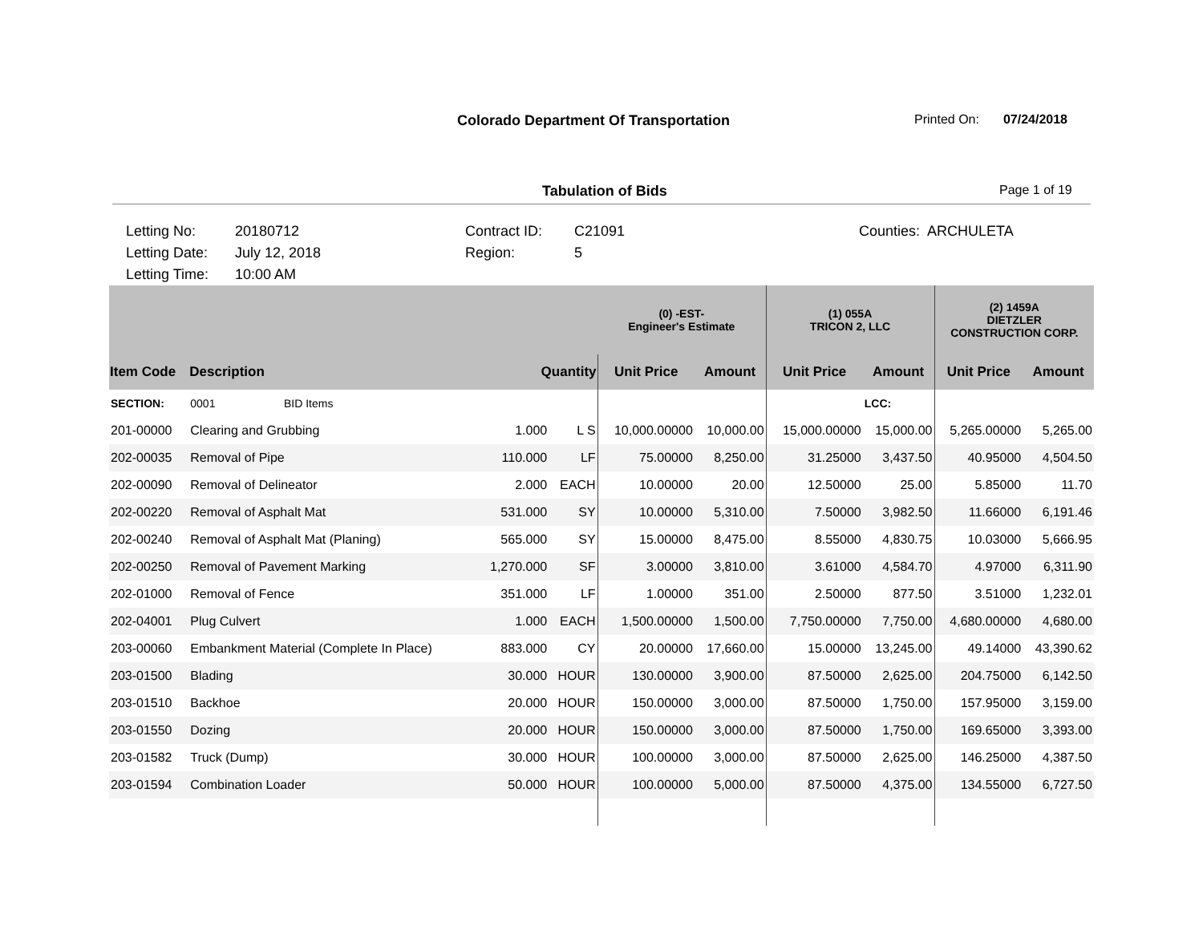Colorado Department Of Transportation Printed On: 07/24/2018
Tabulation of Bids Page 1 of 19
Letting No:
Letting Date:
Letting Time:
20180712
July 12, 2018
10:00 AM
Contract ID:
Region:
C21091
5
Counties: ARCHULETA
| | | | | (0) -EST- Engineer's Estimate | | (1) 055A TRICON 2, LLC | | (2) 1459A DIETZLER CONSTRUCTION CORP. | |
| --- | --- | --- | --- | --- | --- | --- | --- | --- | --- |
| Item Code | Description | Quantity | | Unit Price | Amount | Unit Price | Amount | Unit Price | Amount |
| SECTION: | 0001 BID Items | | | | | | LCC: | | |
| 201-00000 | Clearing and Grubbing | 1.000 | L S | 10,000.00000 | 10,000.00 | 15,000.00000 | 15,000.00 | 5,265.00000 | 5,265.00 |
| 202-00035 | Removal of Pipe | 110.000 | LF | 75.00000 | 8,250.00 | 31.25000 | 3,437.50 | 40.95000 | 4,504.50 |
| 202-00090 | Removal of Delineator | 2.000 | EACH | 10.00000 | 20.00 | 12.50000 | 25.00 | 5.85000 | 11.70 |
| 202-00220 | Removal of Asphalt Mat | 531.000 | SY | 10.00000 | 5,310.00 | 7.50000 | 3,982.50 | 11.66000 | 6,191.46 |
| 202-00240 | Removal of Asphalt Mat (Planing) | 565.000 | SY | 15.00000 | 8,475.00 | 8.55000 | 4,830.75 | 10.03000 | 5,666.95 |
| 202-00250 | Removal of Pavement Marking | 1,270.000 | SF | 3.00000 | 3,810.00 | 3.61000 | 4,584.70 | 4.97000 | 6,311.90 |
| 202-01000 | Removal of Fence | 351.000 | LF | 1.00000 | 351.00 | 2.50000 | 877.50 | 3.51000 | 1,232.01 |
| 202-04001 | Plug Culvert | 1.000 | EACH | 1,500.00000 | 1,500.00 | 7,750.00000 | 7,750.00 | 4,680.00000 | 4,680.00 |
| 203-00060 | Embankment Material (Complete In Place) | 883.000 | CY | 20.00000 | 17,660.00 | 15.00000 | 13,245.00 | 49.14000 | 43,390.62 |
| 203-01500 | Blading | 30.000 | HOUR | 130.00000 | 3,900.00 | 87.50000 | 2,625.00 | 204.75000 | 6,142.50 |
| 203-01510 | Backhoe | 20.000 | HOUR | 150.00000 | 3,000.00 | 87.50000 | 1,750.00 | 157.95000 | 3,159.00 |
| 203-01550 | Dozing | 20.000 | HOUR | 150.00000 | 3,000.00 | 87.50000 | 1,750.00 | 169.65000 | 3,393.00 |
| 203-01582 | Truck (Dump) | 30.000 | HOUR | 100.00000 | 3,000.00 | 87.50000 | 2,625.00 | 146.25000 | 4,387.50 |
| 203-01594 | Combination Loader | 50.000 | HOUR | 100.00000 | 5,000.00 | 87.50000 | 4,375.00 | 134.55000 | 6,727.50 |